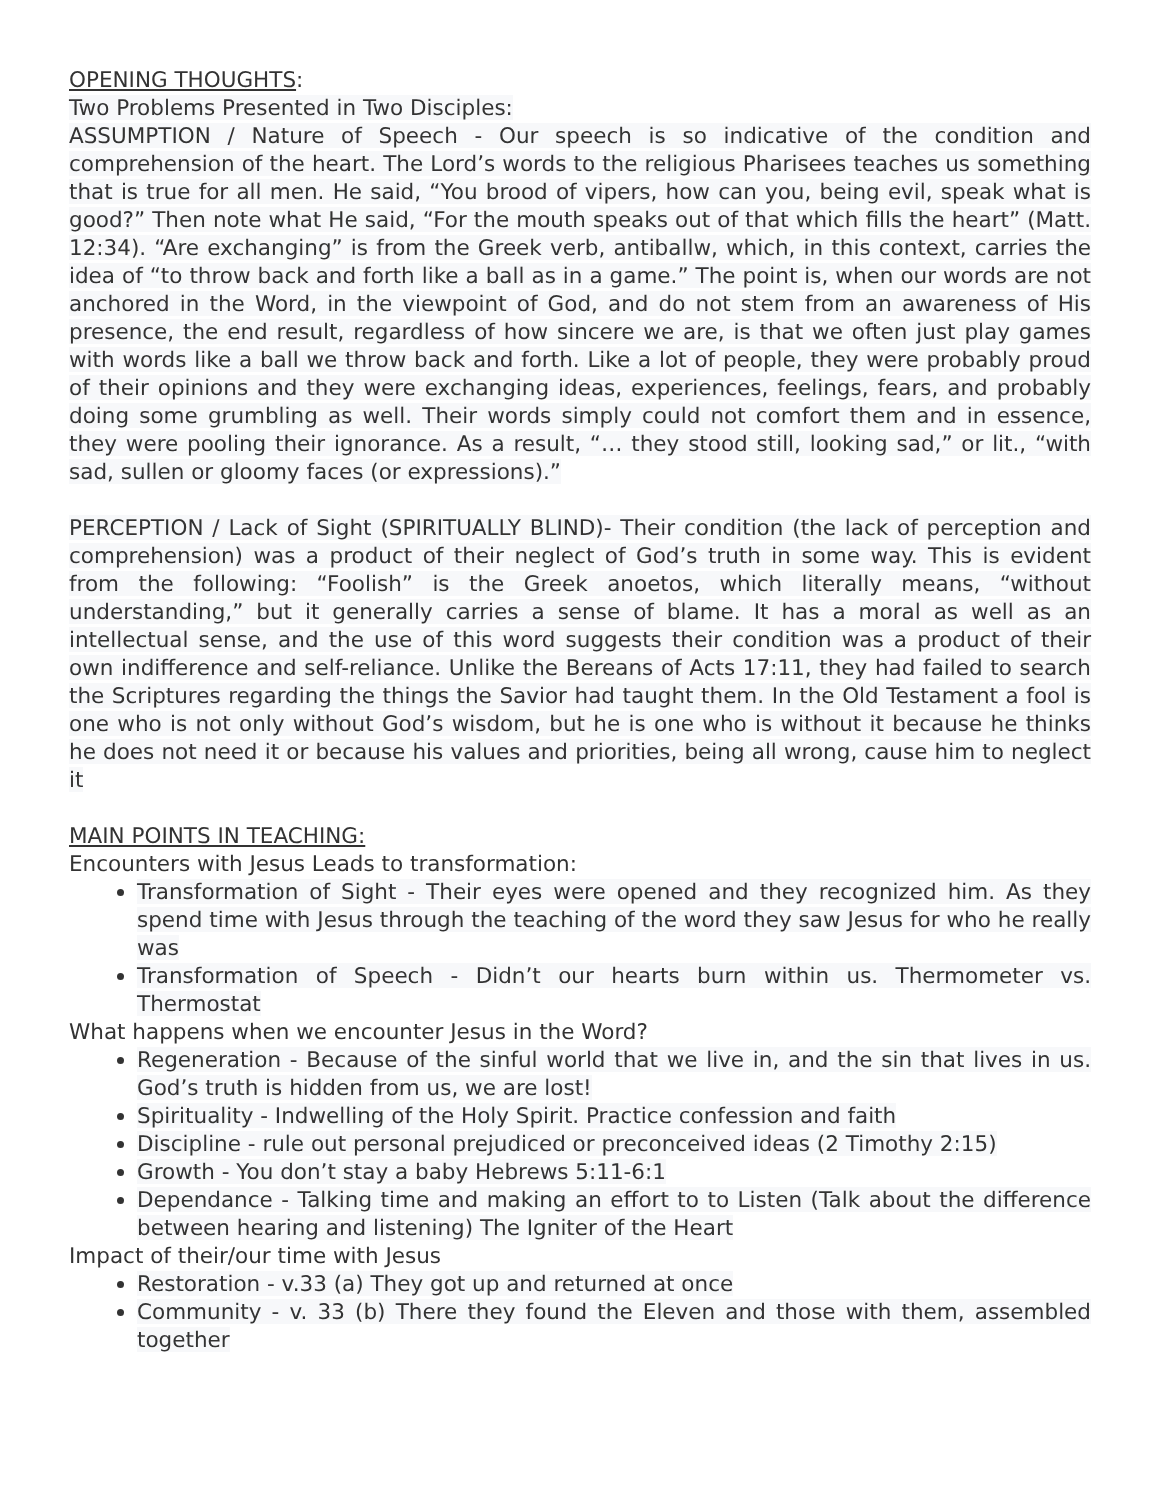OPENING THOUGHTS:
Two Problems Presented in Two Disciples:
ASSUMPTION / Nature of Speech - Our speech is so indicative of the condition and comprehension of the heart. The Lord’s words to the religious Pharisees teaches us something that is true for all men. He said, “You brood of vipers, how can you, being evil, speak what is good?” Then note what He said, “For the mouth speaks out of that which fills the heart” (Matt. 12:34). “Are exchanging” is from the Greek verb, antiballw, which, in this context, carries the idea of “to throw back and forth like a ball as in a game.” The point is, when our words are not anchored in the Word, in the viewpoint of God, and do not stem from an awareness of His presence, the end result, regardless of how sincere we are, is that we often just play games with words like a ball we throw back and forth. Like a lot of people, they were probably proud of their opinions and they were exchanging ideas, experiences, feelings, fears, and probably doing some grumbling as well. Their words simply could not comfort them and in essence, they were pooling their ignorance. As a result, “… they stood still, looking sad,” or lit., “with sad, sullen or gloomy faces (or expressions).”
PERCEPTION / Lack of Sight (SPIRITUALLY BLIND)- Their condition (the lack of perception and comprehension) was a product of their neglect of God’s truth in some way. This is evident from the following: “Foolish” is the Greek anoetos, which literally means, “without understanding,” but it generally carries a sense of blame. It has a moral as well as an intellectual sense, and the use of this word suggests their condition was a product of their own indifference and self-reliance. Unlike the Bereans of Acts 17:11, they had failed to search the Scriptures regarding the things the Savior had taught them. In the Old Testament a fool is one who is not only without God’s wisdom, but he is one who is without it because he thinks he does not need it or because his values and priorities, being all wrong, cause him to neglect it
MAIN POINTS IN TEACHING:
Encounters with Jesus Leads to transformation:
Transformation of Sight - Their eyes were opened and they recognized him. As they spend time with Jesus through the teaching of the word they saw Jesus for who he really was
Transformation of Speech - Didn’t our hearts burn within us. Thermometer vs. Thermostat
What happens when we encounter Jesus in the Word?
Regeneration - Because of the sinful world that we live in, and the sin that lives in us. God’s truth is hidden from us, we are lost!
Spirituality - Indwelling of the Holy Spirit. Practice confession and faith
Discipline - rule out personal prejudiced or preconceived ideas (2 Timothy 2:15)
Growth - You don’t stay a baby Hebrews 5:11-6:1
Dependance - Talking time and making an effort to to Listen (Talk about the difference between hearing and listening) The Igniter of the Heart
Impact of their/our time with Jesus
Restoration - v.33 (a) They got up and returned at once
Community - v. 33 (b) There they found the Eleven and those with them, assembled together